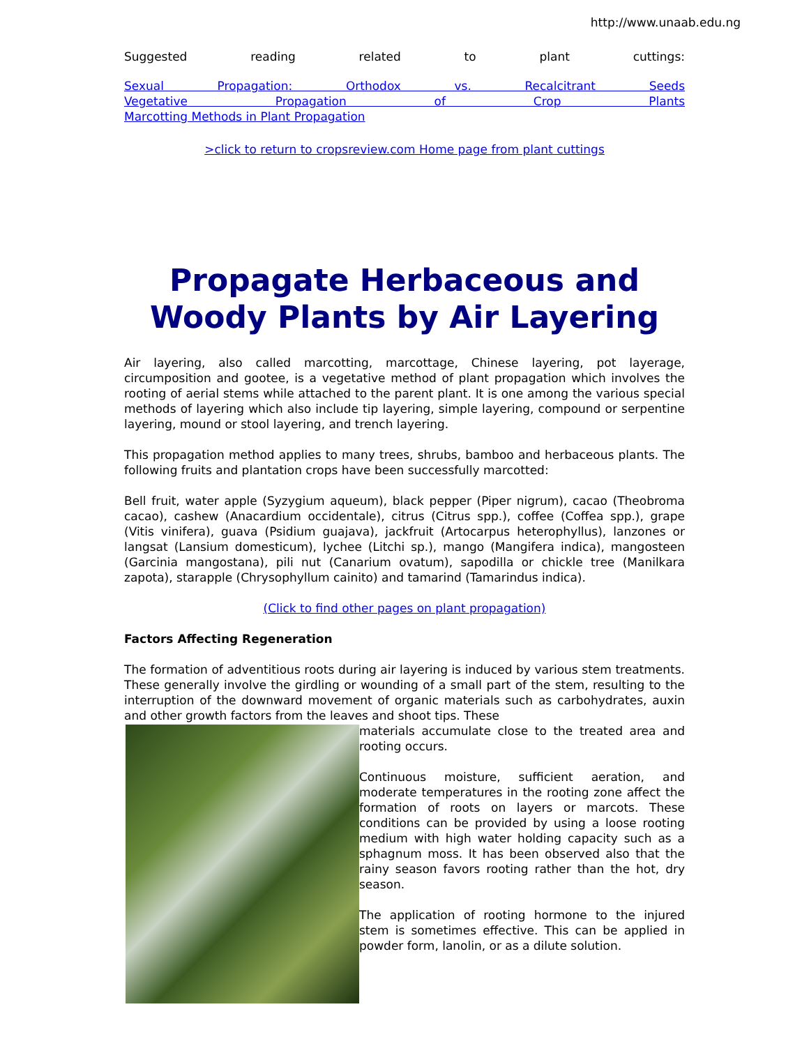http://www.unaab.edu.ng
Suggested reading related to plant cuttings:
Sexual Propagation: Orthodox vs. Recalcitrant Seeds
Vegetative Propagation of Crop Plants
Marcotting Methods in Plant Propagation
>click to return to cropsreview.com Home page from plant cuttings
Propagate Herbaceous and Woody Plants by Air Layering
Air layering, also called marcotting, marcottage, Chinese layering, pot layerage, circumposition and gootee, is a vegetative method of plant propagation which involves the rooting of aerial stems while attached to the parent plant. It is one among the various special methods of layering which also include tip layering, simple layering, compound or serpentine layering, mound or stool layering, and trench layering.
This propagation method applies to many trees, shrubs, bamboo and herbaceous plants. The following fruits and plantation crops have been successfully marcotted:
Bell fruit, water apple (Syzygium aqueum), black pepper (Piper nigrum), cacao (Theobroma cacao), cashew (Anacardium occidentale), citrus (Citrus spp.), coffee (Coffea spp.), grape (Vitis vinifera), guava (Psidium guajava), jackfruit (Artocarpus heterophyllus), lanzones or langsat (Lansium domesticum), lychee (Litchi sp.), mango (Mangifera indica), mangosteen (Garcinia mangostana), pili nut (Canarium ovatum), sapodilla or chickle tree (Manilkara zapota), starapple (Chrysophyllum cainito) and tamarind (Tamarindus indica).
(Click to find other pages on plant propagation)
Factors Affecting Regeneration
The formation of adventitious roots during air layering is induced by various stem treatments. These generally involve the girdling or wounding of a small part of the stem, resulting to the interruption of the downward movement of organic materials such as carbohydrates, auxin and other growth factors from the leaves and shoot tips. These
materials accumulate close to the treated area and rooting occurs.
Continuous moisture, sufficient aeration, and moderate temperatures in the rooting zone affect the formation of roots on layers or marcots. These conditions can be provided by using a loose rooting medium with high water holding capacity such as a sphagnum moss. It has been observed also that the rainy season favors rooting rather than the hot, dry season.
The application of rooting hormone to the injured stem is sometimes effective. This can be applied in powder form, lanolin, or as a dilute solution.